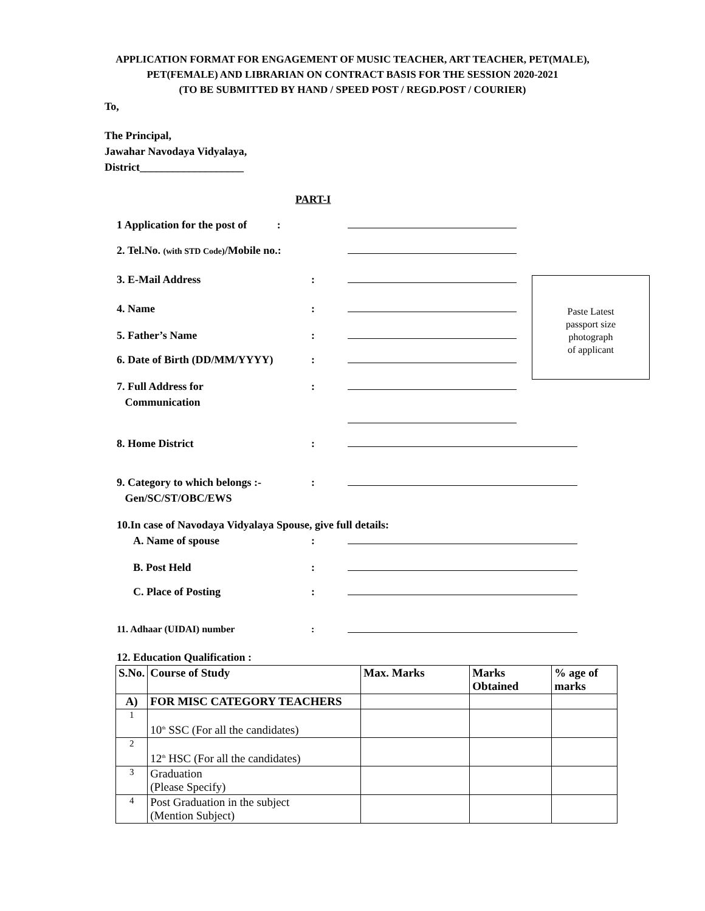APPLICATION FORMAT FOR ENGAGEMENT OF MUSIC TEACHER, ART TEACHER, PET(MALE), PET(FEMALE) AND LIBRARIAN ON CONTRACT BASIS FOR THE SESSION 2020-2021
(TO BE SUBMITTED BY HAND / SPEED POST / REGD.POST / COURIER)
To,
The Principal,
Jawahar Navodaya Vidyalaya,
District___________________
PART-I
1 Application for the post of :
2. Tel.No. (with STD Code)/Mobile no.:
3. E-Mail Address :
4. Name :
5. Father’s Name :
6. Date of Birth (DD/MM/YYYY) :
Paste Latest
passport size
photograph
of applicant
7. Full Address for
Communication
:
8. Home District :
9. Category to which belongs :-
Gen/SC/ST/OBC/EWS
:
10.In case of Navodaya Vidyalaya Spouse, give full details:
A. Name of spouse :
B. Post Held :
C. Place of Posting :
11. Adhaar (UIDAI) number :
12. Education Qualification :
| S.No. | Course of Study | Max. Marks | Marks Obtained | % age of marks |
| --- | --- | --- | --- | --- |
| A) | FOR MISC CATEGORY TEACHERS | | | |
| 1 | 10<sup>th</sup> SSC (For all the candidates) | | | |
| 2 | 12<sup>th</sup> HSC (For all the candidates) | | | |
| 3 | Graduation (Please Specify) | | | |
| 4 | Post Graduation in the subject (Mention Subject) | | | |